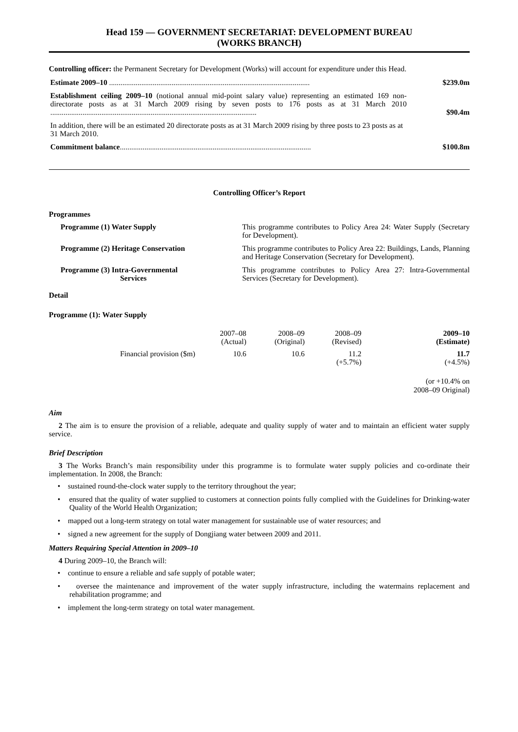Head 159 — GOVERNMENT SECRETARIAT: DEVELOPMENT BUREAU
(WORKS BRANCH)
Controlling officer: the Permanent Secretary for Development (Works) will account for expenditure under this Head.
Estimate 2009–10 ..........................................................................................................
$239.0m
Establishment ceiling 2009–10 (notional annual mid-point salary value) representing an estimated 169 non-directorate posts as at 31 March 2009 rising by seven posts to 176 posts as at 31 March 2010 .............................................................................................................
$90.4m
In addition, there will be an estimated 20 directorate posts as at 31 March 2009 rising by three posts to 23 posts as at 31 March 2010.
Commitment balance.....................................................................................................
$100.8m
Controlling Officer’s Report
Programmes
Programme (1) Water Supply This programme contributes to Policy Area 24: Water Supply (Secretary for Development).
Programme (2) Heritage Conservation This programme contributes to Policy Area 22: Buildings, Lands, Planning and Heritage Conservation (Secretary for Development).
Programme (3) Intra-Governmental
Services
This programme contributes to Policy Area 27: Intra-Governmental Services (Secretary for Development).
Detail
Programme (1): Water Supply
| | 2007–08 (Actual) | 2008–09 (Original) | 2008–09 (Revised) | 2009–10 (Estimate) |
| --- | --- | --- | --- | --- |
| Financial provision ($m) | 10.6 | 10.6 | 11.2 (+5.7%) | 11.7 (+4.5%) |
| | | | | (or +10.4% on 2008–09 Original) |
Aim
2 The aim is to ensure the provision of a reliable, adequate and quality supply of water and to maintain an efficient water supply service.
Brief Description
3 The Works Branch’s main responsibility under this programme is to formulate water supply policies and co-ordinate their implementation. In 2008, the Branch:
• sustained round-the-clock water supply to the territory throughout the year;
• ensured that the quality of water supplied to customers at connection points fully complied with the Guidelines for Drinking-water Quality of the World Health Organization;
• mapped out a long-term strategy on total water management for sustainable use of water resources; and
• signed a new agreement for the supply of Dongjiang water between 2009 and 2011.
Matters Requiring Special Attention in 2009–10
4 During 2009–10, the Branch will:
• continue to ensure a reliable and safe supply of potable water;
• oversee the maintenance and improvement of the water supply infrastructure, including the watermains replacement and rehabilitation programme; and
• implement the long-term strategy on total water management.